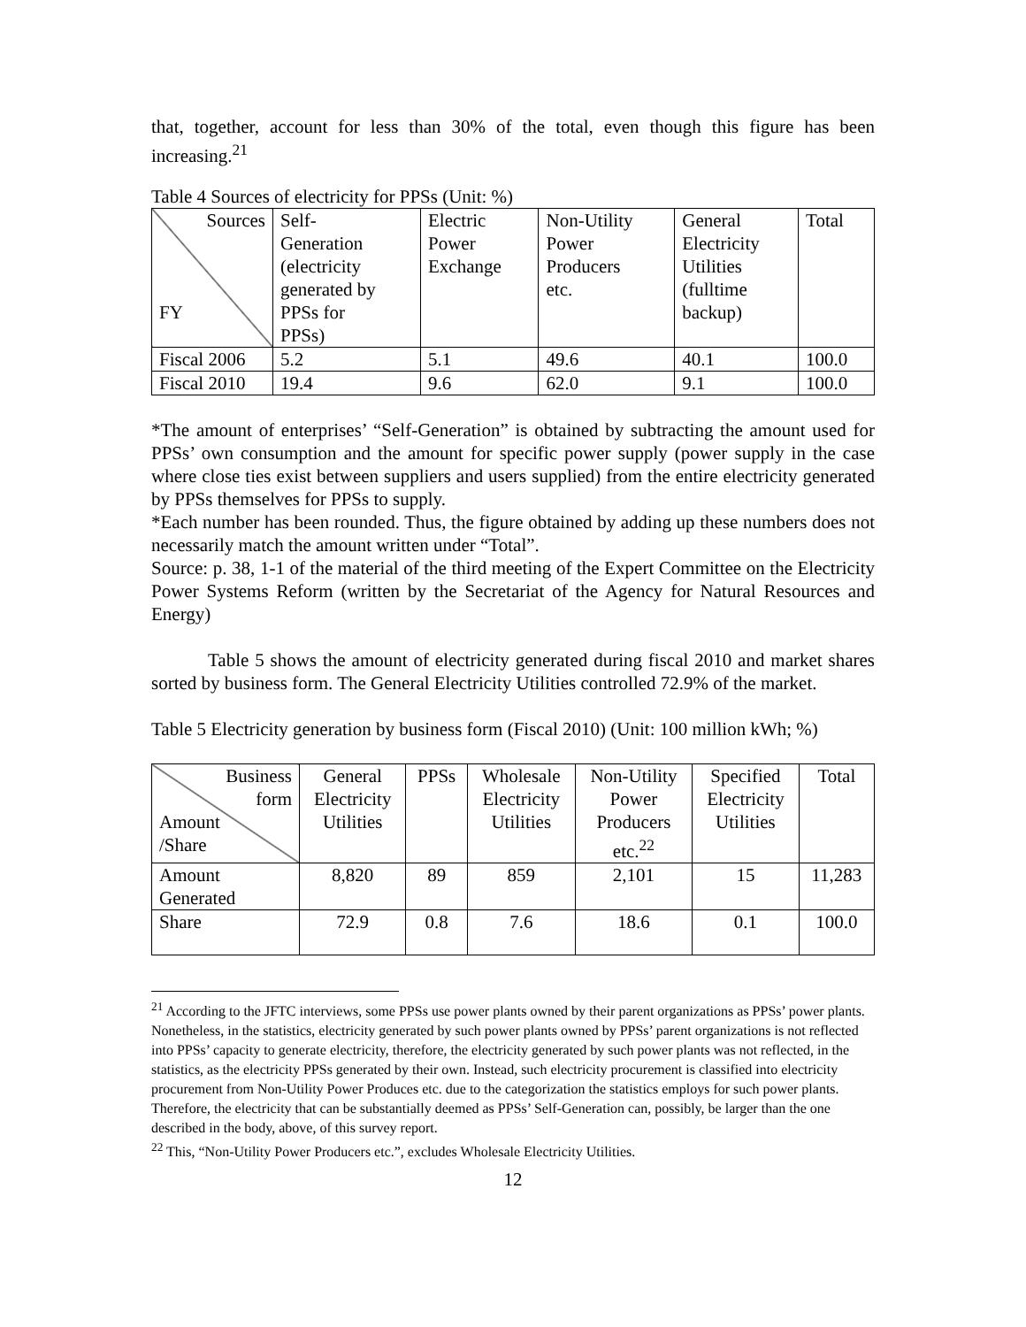that, together, account for less than 30% of the total, even though this figure has been increasing.<sup>21</sup>
Table 4 Sources of electricity for PPSs (Unit: %)
| Sources FY | Self- Generation (electricity generated by PPSs for PPSs) | Electric Power Exchange | Non-Utility Power Producers etc. | General Electricity Utilities (fulltime backup) | Total |
| Fiscal 2006 | 5.2 | 5.1 | 49.6 | 40.1 | 100.0 |
| Fiscal 2010 | 19.4 | 9.6 | 62.0 | 9.1 | 100.0 |
*The amount of enterprises’ “Self-Generation” is obtained by subtracting the amount used for PPSs’ own consumption and the amount for specific power supply (power supply in the case where close ties exist between suppliers and users supplied) from the entire electricity generated by PPSs themselves for PPSs to supply.
*Each number has been rounded. Thus, the figure obtained by adding up these numbers does not necessarily match the amount written under “Total”.
Source: p. 38, 1-1 of the material of the third meeting of the Expert Committee on the Electricity Power Systems Reform (written by the Secretariat of the Agency for Natural Resources and Energy)
Table 5 shows the amount of electricity generated during fiscal 2010 and market shares sorted by business form. The General Electricity Utilities controlled 72.9% of the market.
Table 5 Electricity generation by business form (Fiscal 2010) (Unit: 100 million kWh; %)
| Business form Amount /Share | General Electricity Utilities | PPSs | Wholesale Electricity Utilities | Non-Utility Power Producers etc.<sup>22</sup> | Specified Electricity Utilities | Total |
| Amount Generated | 8,820 | 89 | 859 | 2,101 | 15 | 11,283 |
| Share | 72.9 | 0.8 | 7.6 | 18.6 | 0.1 | 100.0 |
<sup>21</sup> According to the JFTC interviews, some PPSs use power plants owned by their parent organizations as PPSs’ power plants. Nonetheless, in the statistics, electricity generated by such power plants owned by PPSs’ parent organizations is not reflected into PPSs’ capacity to generate electricity, therefore, the electricity generated by such power plants was not reflected, in the statistics, as the electricity PPSs generated by their own. Instead, such electricity procurement is classified into electricity procurement from Non-Utility Power Produces etc. due to the categorization the statistics employs for such power plants. Therefore, the electricity that can be substantially deemed as PPSs’ Self-Generation can, possibly, be larger than the one described in the body, above, of this survey report.
<sup>22</sup> This, “Non-Utility Power Producers etc.”, excludes Wholesale Electricity Utilities.
12